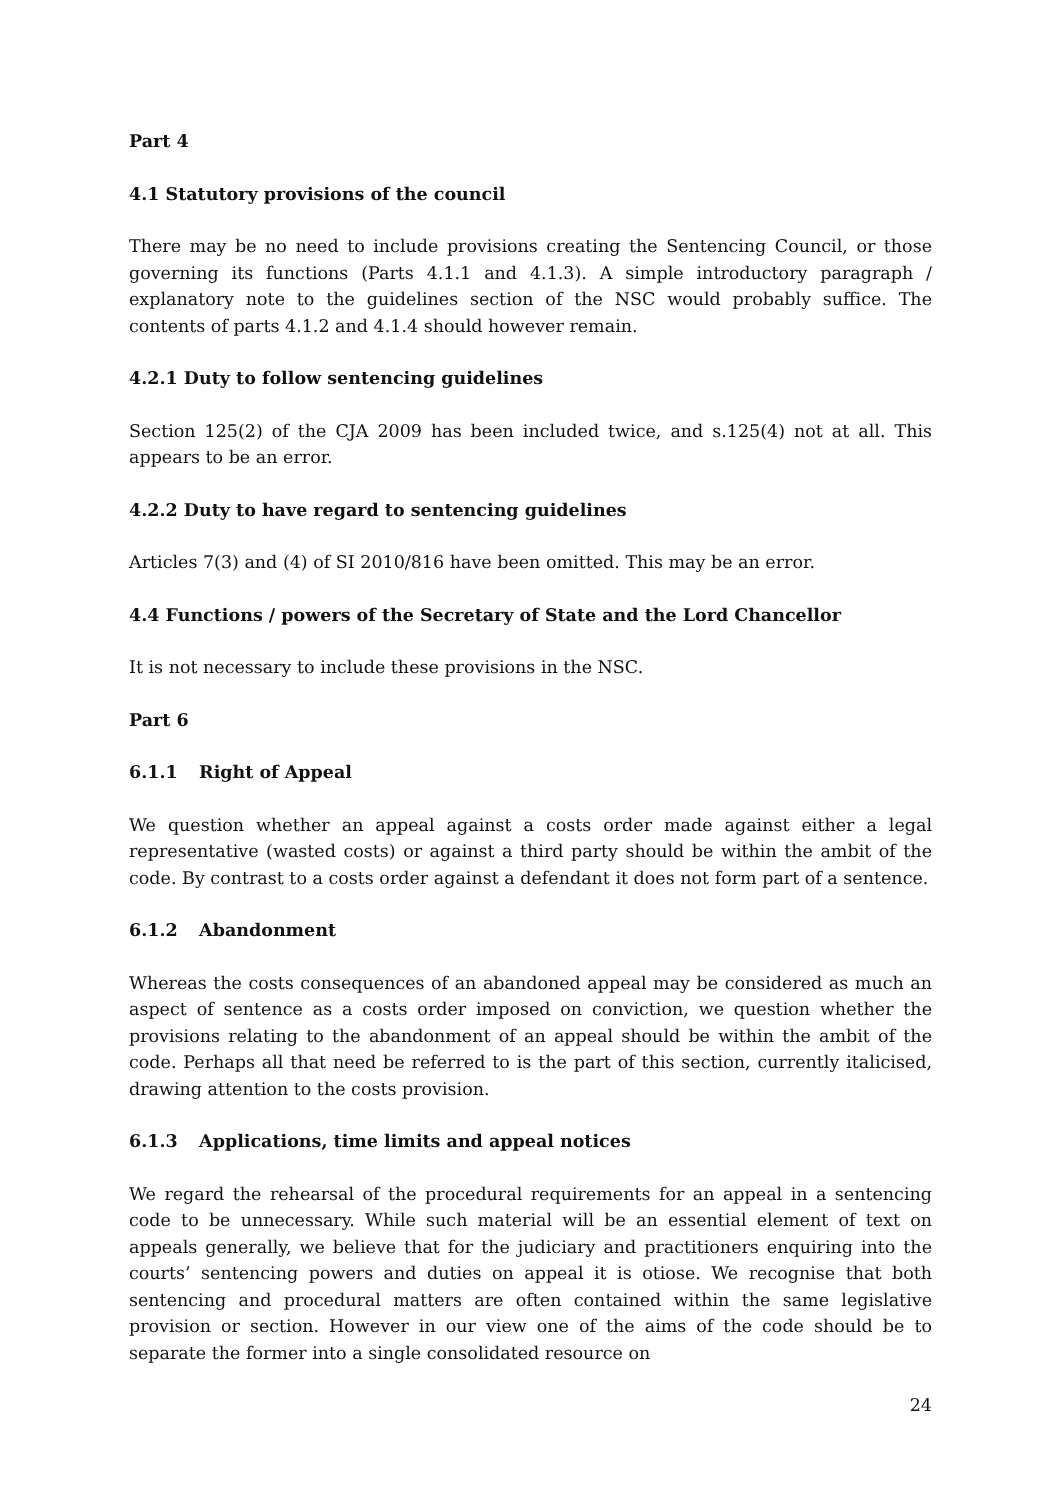Part 4
4.1 Statutory provisions of the council
There may be no need to include provisions creating the Sentencing Council, or those governing its functions (Parts 4.1.1 and 4.1.3). A simple introductory paragraph / explanatory note to the guidelines section of the NSC would probably suffice. The contents of parts 4.1.2 and 4.1.4 should however remain.
4.2.1 Duty to follow sentencing guidelines
Section 125(2) of the CJA 2009 has been included twice, and s.125(4) not at all. This appears to be an error.
4.2.2 Duty to have regard to sentencing guidelines
Articles 7(3) and (4) of SI 2010/816 have been omitted. This may be an error.
4.4 Functions / powers of the Secretary of State and the Lord Chancellor
It is not necessary to include these provisions in the NSC.
Part 6
6.1.1 Right of Appeal
We question whether an appeal against a costs order made against either a legal representative (wasted costs) or against a third party should be within the ambit of the code. By contrast to a costs order against a defendant it does not form part of a sentence.
6.1.2 Abandonment
Whereas the costs consequences of an abandoned appeal may be considered as much an aspect of sentence as a costs order imposed on conviction, we question whether the provisions relating to the abandonment of an appeal should be within the ambit of the code. Perhaps all that need be referred to is the part of this section, currently italicised, drawing attention to the costs provision.
6.1.3 Applications, time limits and appeal notices
We regard the rehearsal of the procedural requirements for an appeal in a sentencing code to be unnecessary. While such material will be an essential element of text on appeals generally, we believe that for the judiciary and practitioners enquiring into the courts’ sentencing powers and duties on appeal it is otiose. We recognise that both sentencing and procedural matters are often contained within the same legislative provision or section. However in our view one of the aims of the code should be to separate the former into a single consolidated resource on
24